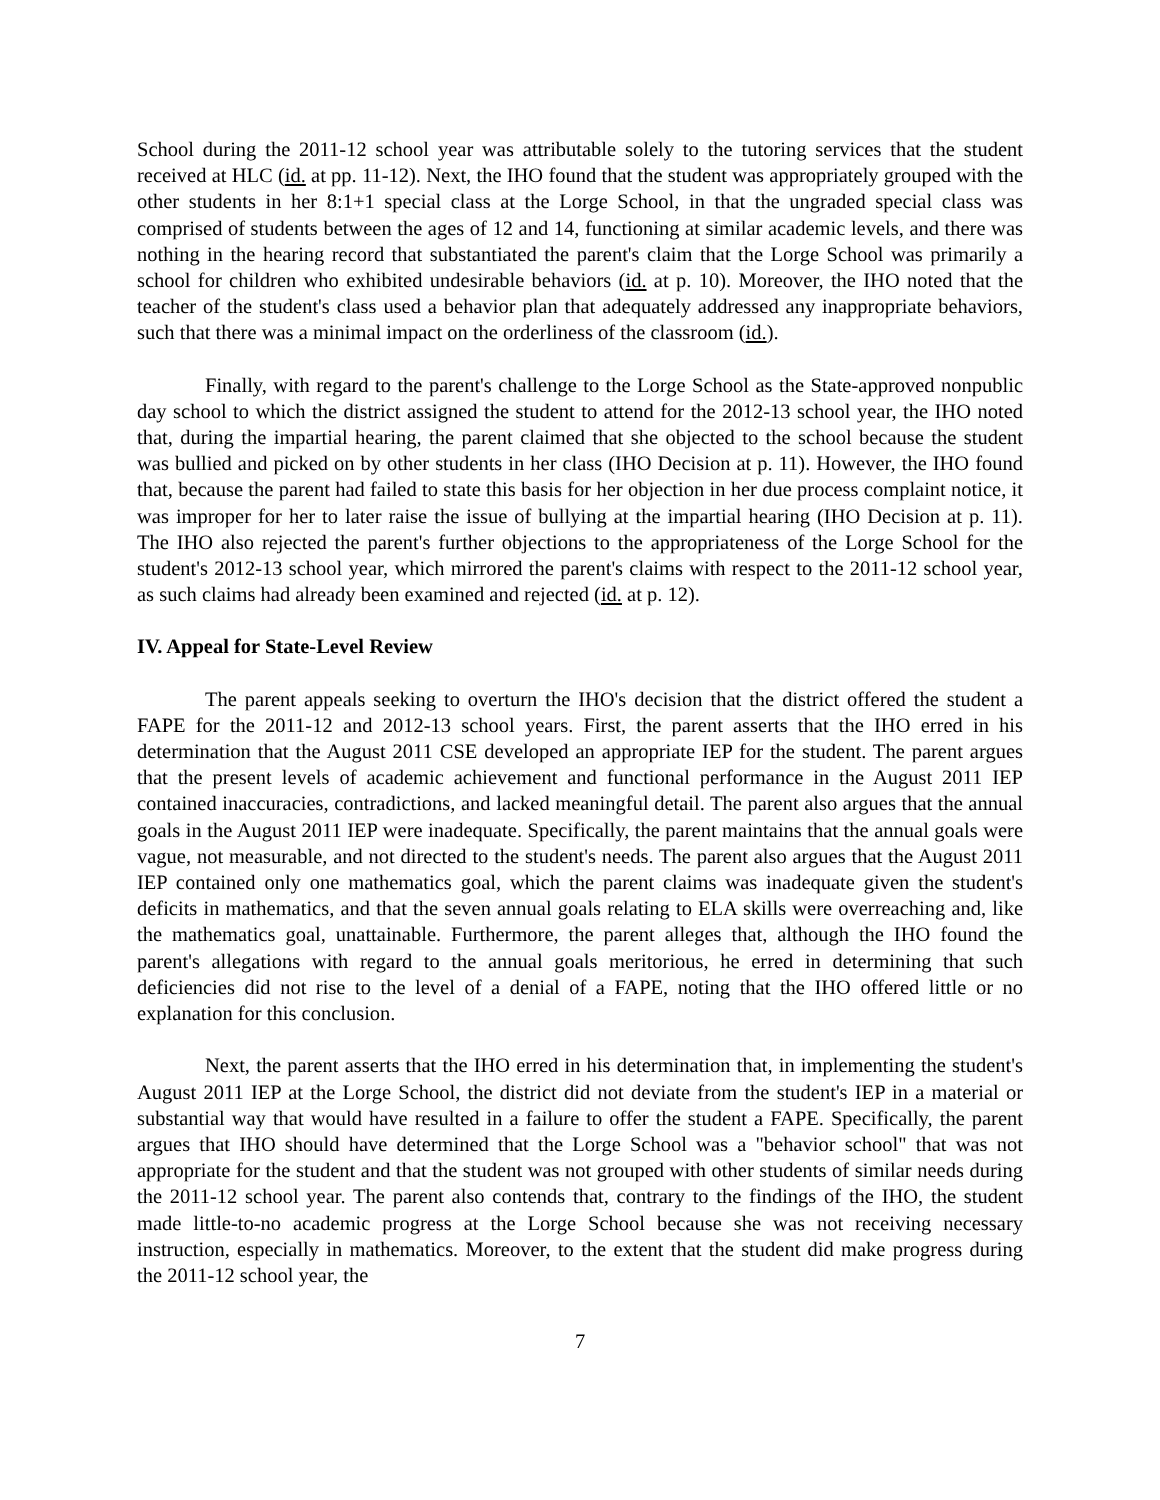School during the 2011-12 school year was attributable solely to the tutoring services that the student received at HLC (id. at pp. 11-12). Next, the IHO found that the student was appropriately grouped with the other students in her 8:1+1 special class at the Lorge School, in that the ungraded special class was comprised of students between the ages of 12 and 14, functioning at similar academic levels, and there was nothing in the hearing record that substantiated the parent's claim that the Lorge School was primarily a school for children who exhibited undesirable behaviors (id. at p. 10). Moreover, the IHO noted that the teacher of the student's class used a behavior plan that adequately addressed any inappropriate behaviors, such that there was a minimal impact on the orderliness of the classroom (id.).
Finally, with regard to the parent's challenge to the Lorge School as the State-approved nonpublic day school to which the district assigned the student to attend for the 2012-13 school year, the IHO noted that, during the impartial hearing, the parent claimed that she objected to the school because the student was bullied and picked on by other students in her class (IHO Decision at p. 11). However, the IHO found that, because the parent had failed to state this basis for her objection in her due process complaint notice, it was improper for her to later raise the issue of bullying at the impartial hearing (IHO Decision at p. 11). The IHO also rejected the parent's further objections to the appropriateness of the Lorge School for the student's 2012-13 school year, which mirrored the parent's claims with respect to the 2011-12 school year, as such claims had already been examined and rejected (id. at p. 12).
IV. Appeal for State-Level Review
The parent appeals seeking to overturn the IHO's decision that the district offered the student a FAPE for the 2011-12 and 2012-13 school years. First, the parent asserts that the IHO erred in his determination that the August 2011 CSE developed an appropriate IEP for the student. The parent argues that the present levels of academic achievement and functional performance in the August 2011 IEP contained inaccuracies, contradictions, and lacked meaningful detail. The parent also argues that the annual goals in the August 2011 IEP were inadequate. Specifically, the parent maintains that the annual goals were vague, not measurable, and not directed to the student's needs. The parent also argues that the August 2011 IEP contained only one mathematics goal, which the parent claims was inadequate given the student's deficits in mathematics, and that the seven annual goals relating to ELA skills were overreaching and, like the mathematics goal, unattainable. Furthermore, the parent alleges that, although the IHO found the parent's allegations with regard to the annual goals meritorious, he erred in determining that such deficiencies did not rise to the level of a denial of a FAPE, noting that the IHO offered little or no explanation for this conclusion.
Next, the parent asserts that the IHO erred in his determination that, in implementing the student's August 2011 IEP at the Lorge School, the district did not deviate from the student's IEP in a material or substantial way that would have resulted in a failure to offer the student a FAPE. Specifically, the parent argues that IHO should have determined that the Lorge School was a "behavior school" that was not appropriate for the student and that the student was not grouped with other students of similar needs during the 2011-12 school year. The parent also contends that, contrary to the findings of the IHO, the student made little-to-no academic progress at the Lorge School because she was not receiving necessary instruction, especially in mathematics. Moreover, to the extent that the student did make progress during the 2011-12 school year, the
7